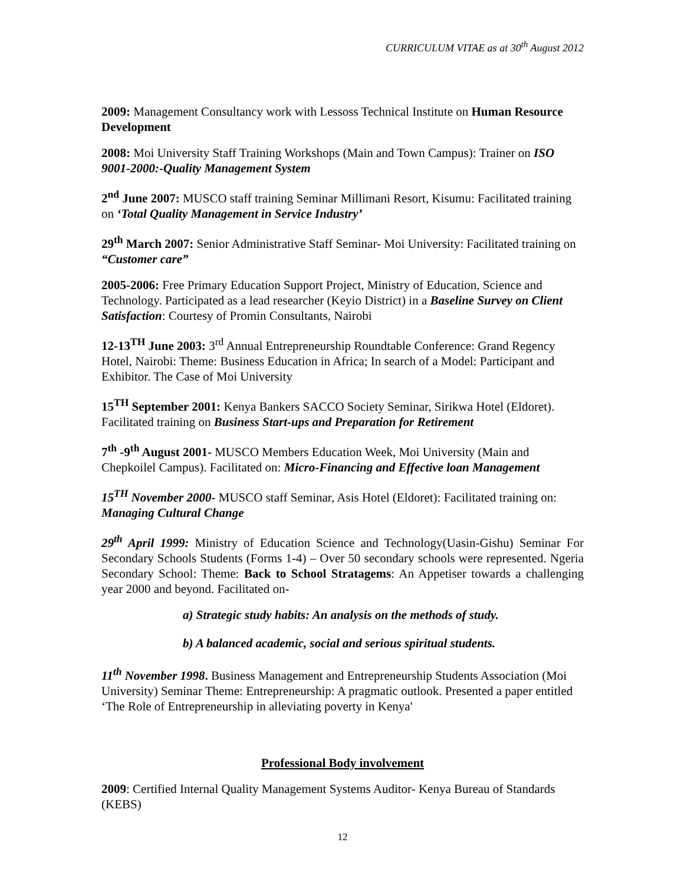CURRICULUM VITAE as at 30<sup>th</sup> August 2012
2009: Management Consultancy work with Lessoss Technical Institute on Human Resource Development
2008: Moi University Staff Training Workshops (Main and Town Campus): Trainer on ISO 9001-2000:-Quality Management System
2<sup>nd</sup> June 2007: MUSCO staff training Seminar Millimani Resort, Kisumu: Facilitated training on ‘Total Quality Management in Service Industry’
29<sup>th</sup> March 2007: Senior Administrative Staff Seminar- Moi University: Facilitated training on “Customer care”
2005-2006: Free Primary Education Support Project, Ministry of Education, Science and Technology. Participated as a lead researcher (Keyio District) in a Baseline Survey on Client Satisfaction: Courtesy of Promin Consultants, Nairobi
12-13<sup>TH</sup> June 2003: 3<sup>rd</sup> Annual Entrepreneurship Roundtable Conference: Grand Regency Hotel, Nairobi: Theme: Business Education in Africa; In search of a Model: Participant and Exhibitor. The Case of Moi University
15<sup>TH</sup> September 2001: Kenya Bankers SACCO Society Seminar, Sirikwa Hotel (Eldoret). Facilitated training on Business Start-ups and Preparation for Retirement
7<sup>th</sup> -9<sup>th</sup> August 2001- MUSCO Members Education Week, Moi University (Main and Chepkoilel Campus). Facilitated on: Micro-Financing and Effective loan Management
15<sup>TH</sup> November 2000- MUSCO staff Seminar, Asis Hotel (Eldoret): Facilitated training on: Managing Cultural Change
29<sup>th</sup> April 1999: Ministry of Education Science and Technology(Uasin-Gishu) Seminar For Secondary Schools Students (Forms 1-4) – Over 50 secondary schools were represented. Ngeria Secondary School: Theme: Back to School Stratagems: An Appetiser towards a challenging year 2000 and beyond. Facilitated on-
a) Strategic study habits: An analysis on the methods of study.
b) A balanced academic, social and serious spiritual students.
11<sup>th</sup> November 1998. Business Management and Entrepreneurship Students Association (Moi University) Seminar Theme: Entrepreneurship: A pragmatic outlook. Presented a paper entitled ‘The Role of Entrepreneurship in alleviating poverty in Kenya'
Professional Body involvement
2009: Certified Internal Quality Management Systems Auditor- Kenya Bureau of Standards (KEBS)
12